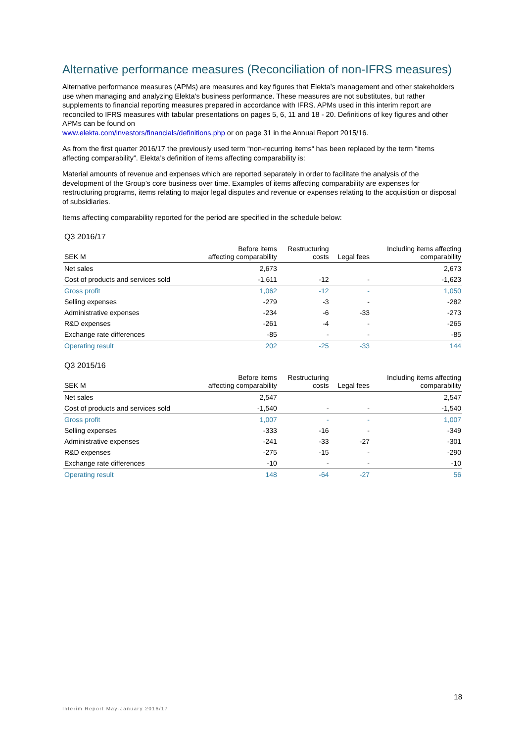Alternative performance measures (Reconciliation of non-IFRS measures)
Alternative performance measures (APMs) are measures and key figures that Elekta’s management and other stakeholders use when managing and analyzing Elekta’s business performance. These measures are not substitutes, but rather supplements to financial reporting measures prepared in accordance with IFRS. APMs used in this interim report are reconciled to IFRS measures with tabular presentations on pages 5, 6, 11 and 18 - 20. Definitions of key figures and other APMs can be found on
www.elekta.com/investors/financials/definitions.php or on page 31 in the Annual Report 2015/16.
As from the first quarter 2016/17 the previously used term “non-recurring items“ has been replaced by the term “items affecting comparability”. Elekta’s definition of items affecting comparability is:
Material amounts of revenue and expenses which are reported separately in order to facilitate the analysis of the development of the Group’s core business over time. Examples of items affecting comparability are expenses for restructuring programs, items relating to major legal disputes and revenue or expenses relating to the acquisition or disposal of subsidiaries.
Items affecting comparability reported for the period are specified in the schedule below:
Q3 2016/17
| SEK M | Before items affecting comparability | Restructuring costs | Legal fees | Including items affecting comparability |
| --- | --- | --- | --- | --- |
| Net sales | 2,673 | | | 2,673 |
| Cost of products and services sold | -1,611 | -12 | - | -1,623 |
| Gross profit | 1,062 | -12 | - | 1,050 |
| Selling expenses | -279 | -3 | - | -282 |
| Administrative expenses | -234 | -6 | -33 | -273 |
| R&D expenses | -261 | -4 | - | -265 |
| Exchange rate differences | -85 | - | - | -85 |
| Operating result | 202 | -25 | -33 | 144 |
Q3 2015/16
| SEK M | Before items affecting comparability | Restructuring costs | Legal fees | Including items affecting comparability |
| --- | --- | --- | --- | --- |
| Net sales | 2,547 | | | 2,547 |
| Cost of products and services sold | -1,540 | - | - | -1,540 |
| Gross profit | 1,007 | - | - | 1,007 |
| Selling expenses | -333 | -16 | - | -349 |
| Administrative expenses | -241 | -33 | -27 | -301 |
| R&D expenses | -275 | -15 | - | -290 |
| Exchange rate differences | -10 | - | - | -10 |
| Operating result | 148 | -64 | -27 | 56 |
18
Interim Report May-January 2016/17